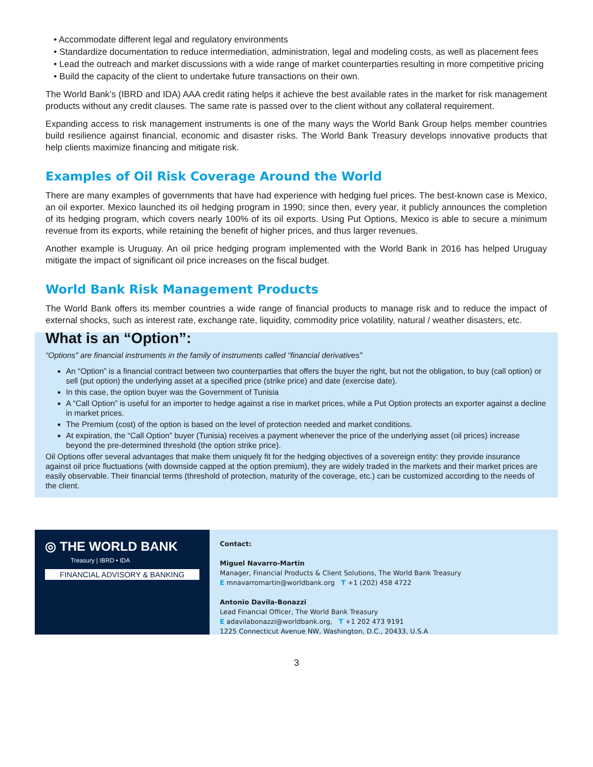• Accommodate different legal and regulatory environments
• Standardize documentation to reduce intermediation, administration, legal and modeling costs, as well as placement fees
• Lead the outreach and market discussions with a wide range of market counterparties resulting in more competitive pricing
• Build the capacity of the client to undertake future transactions on their own.
The World Bank’s (IBRD and IDA) AAA credit rating helps it achieve the best available rates in the market for risk management products without any credit clauses. The same rate is passed over to the client without any collateral requirement.
Expanding access to risk management instruments is one of the many ways the World Bank Group helps member countries build resilience against financial, economic and disaster risks. The World Bank Treasury develops innovative products that help clients maximize financing and mitigate risk.
Examples of Oil Risk Coverage Around the World
There are many examples of governments that have had experience with hedging fuel prices. The best-known case is Mexico, an oil exporter. Mexico launched its oil hedging program in 1990; since then, every year, it publicly announces the completion of its hedging program, which covers nearly 100% of its oil exports. Using Put Options, Mexico is able to secure a minimum revenue from its exports, while retaining the benefit of higher prices, and thus larger revenues.
Another example is Uruguay. An oil price hedging program implemented with the World Bank in 2016 has helped Uruguay mitigate the impact of significant oil price increases on the fiscal budget.
World Bank Risk Management Products
The World Bank offers its member countries a wide range of financial products to manage risk and to reduce the impact of external shocks, such as interest rate, exchange rate, liquidity, commodity price volatility, natural / weather disasters, etc.
What is an “Option”:
“Options” are financial instruments in the family of instruments called “financial derivatives”
An “Option” is a financial contract between two counterparties that offers the buyer the right, but not the obligation, to buy (call option) or sell (put option) the underlying asset at a specified price (strike price) and date (exercise date).
In this case, the option buyer was the Government of Tunisia
A “Call Option” is useful for an importer to hedge against a rise in market prices, while a Put Option protects an exporter against a decline in market prices.
The Premium (cost) of the option is based on the level of protection needed and market conditions.
At expiration, the “Call Option” buyer (Tunisia) receives a payment whenever the price of the underlying asset (oil prices) increase beyond the pre-determined threshold (the option strike price).
Oil Options offer several advantages that make them uniquely fit for the hedging objectives of a sovereign entity: they provide insurance against oil price fluctuations (with downside capped at the option premium), they are widely traded in the markets and their market prices are easily observable. Their financial terms (threshold of protection, maturity of the coverage, etc.) can be customized according to the needs of the client.
◎ THE WORLD BANK
Treasury | IBRD • IDA
FINANCIAL ADVISORY & BANKING
Contact:
Miguel Navarro-Martin
Manager, Financial Products & Client Solutions, The World Bank Treasury
E mnavarromartin@worldbank.org T +1 (202) 458 4722
Antonio Davila-Bonazzi
Lead Financial Officer, The World Bank Treasury
E adavilabonazzi@worldbank.org, T +1 202 473 9191
1225 Connecticut Avenue NW, Washington, D.C., 20433, U.S.A
3